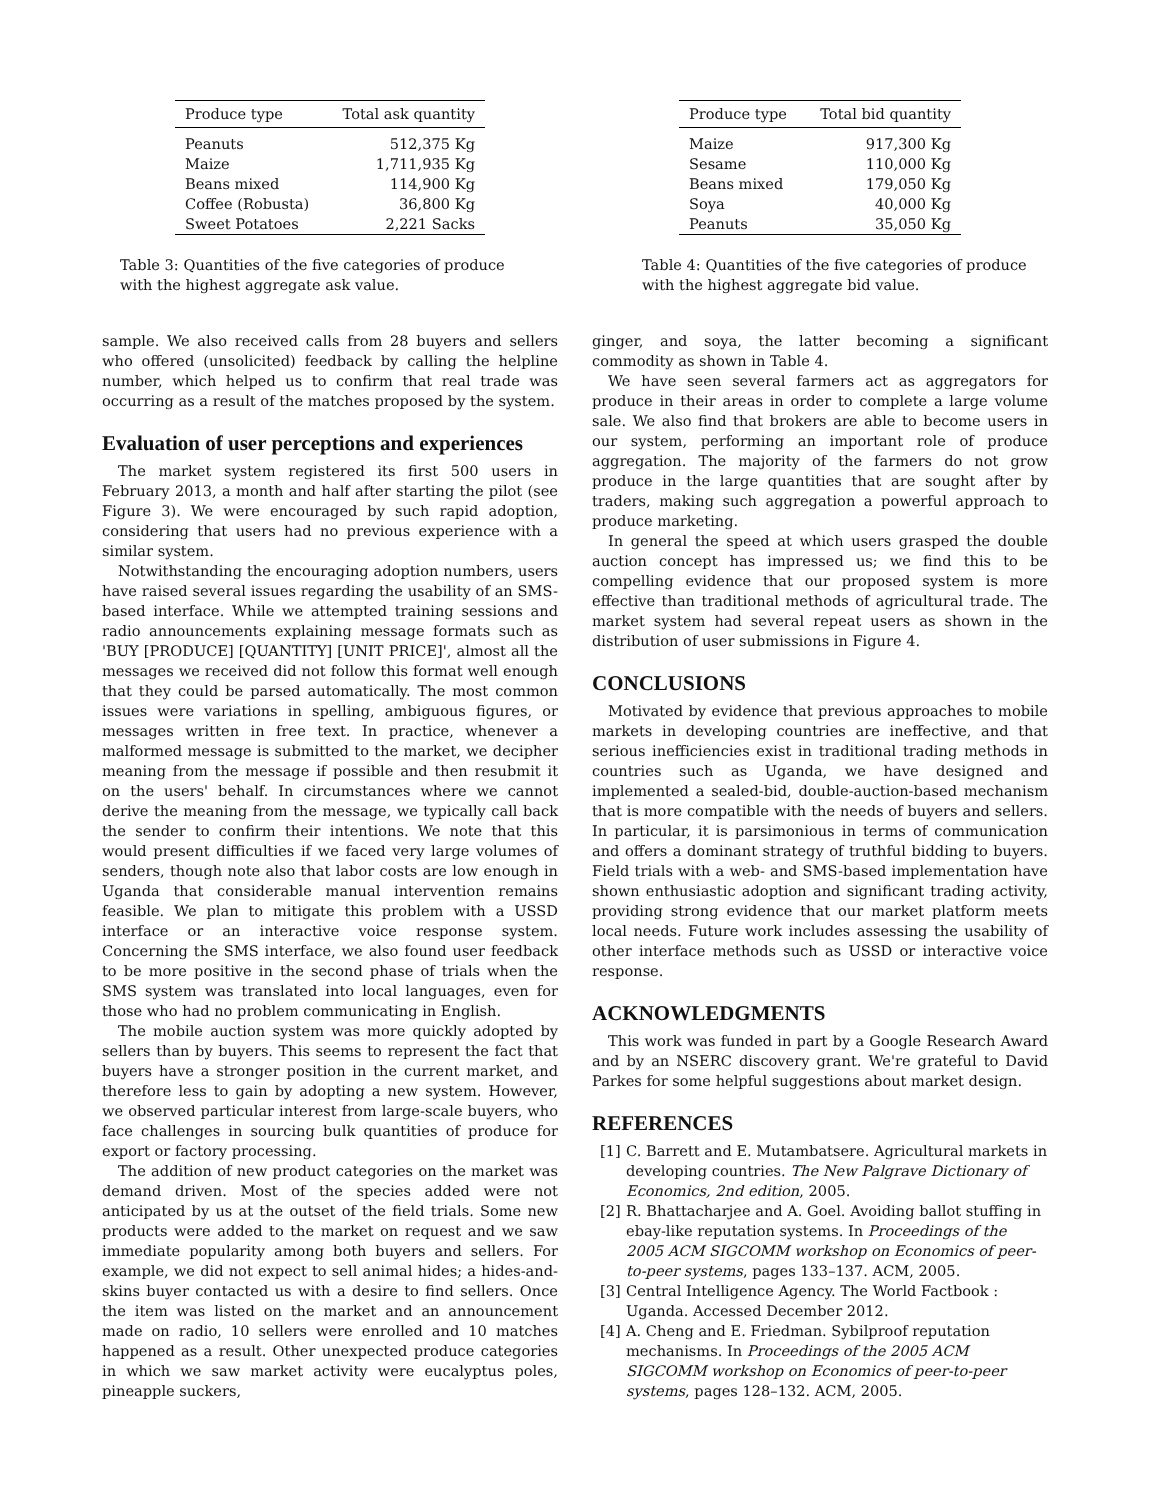| Produce type | Total ask quantity |
| --- | --- |
| Peanuts | 512,375 Kg |
| Maize | 1,711,935 Kg |
| Beans mixed | 114,900 Kg |
| Coffee (Robusta) | 36,800 Kg |
| Sweet Potatoes | 2,221 Sacks |
Table 3: Quantities of the five categories of produce with the highest aggregate ask value.
sample. We also received calls from 28 buyers and sellers who offered (unsolicited) feedback by calling the helpline number, which helped us to confirm that real trade was occurring as a result of the matches proposed by the system.
Evaluation of user perceptions and experiences
The market system registered its first 500 users in February 2013, a month and half after starting the pilot (see Figure 3). We were encouraged by such rapid adoption, considering that users had no previous experience with a similar system.
Notwithstanding the encouraging adoption numbers, users have raised several issues regarding the usability of an SMS-based interface. While we attempted training sessions and radio announcements explaining message formats such as 'BUY [PRODUCE] [QUANTITY] [UNIT PRICE]', almost all the messages we received did not follow this format well enough that they could be parsed automatically. The most common issues were variations in spelling, ambiguous figures, or messages written in free text. In practice, whenever a malformed message is submitted to the market, we decipher meaning from the message if possible and then resubmit it on the users' behalf. In circumstances where we cannot derive the meaning from the message, we typically call back the sender to confirm their intentions. We note that this would present difficulties if we faced very large volumes of senders, though note also that labor costs are low enough in Uganda that considerable manual intervention remains feasible. We plan to mitigate this problem with a USSD interface or an interactive voice response system. Concerning the SMS interface, we also found user feedback to be more positive in the second phase of trials when the SMS system was translated into local languages, even for those who had no problem communicating in English.
The mobile auction system was more quickly adopted by sellers than by buyers. This seems to represent the fact that buyers have a stronger position in the current market, and therefore less to gain by adopting a new system. However, we observed particular interest from large-scale buyers, who face challenges in sourcing bulk quantities of produce for export or factory processing.
The addition of new product categories on the market was demand driven. Most of the species added were not anticipated by us at the outset of the field trials. Some new products were added to the market on request and we saw immediate popularity among both buyers and sellers. For example, we did not expect to sell animal hides; a hides-and-skins buyer contacted us with a desire to find sellers. Once the item was listed on the market and an announcement made on radio, 10 sellers were enrolled and 10 matches happened as a result. Other unexpected produce categories in which we saw market activity were eucalyptus poles, pineapple suckers,
| Produce type | Total bid quantity |
| --- | --- |
| Maize | 917,300 Kg |
| Sesame | 110,000 Kg |
| Beans mixed | 179,050 Kg |
| Soya | 40,000 Kg |
| Peanuts | 35,050 Kg |
Table 4: Quantities of the five categories of produce with the highest aggregate bid value.
ginger, and soya, the latter becoming a significant commodity as shown in Table 4.
We have seen several farmers act as aggregators for produce in their areas in order to complete a large volume sale. We also find that brokers are able to become users in our system, performing an important role of produce aggregation. The majority of the farmers do not grow produce in the large quantities that are sought after by traders, making such aggregation a powerful approach to produce marketing.
In general the speed at which users grasped the double auction concept has impressed us; we find this to be compelling evidence that our proposed system is more effective than traditional methods of agricultural trade. The market system had several repeat users as shown in the distribution of user submissions in Figure 4.
CONCLUSIONS
Motivated by evidence that previous approaches to mobile markets in developing countries are ineffective, and that serious inefficiencies exist in traditional trading methods in countries such as Uganda, we have designed and implemented a sealed-bid, double-auction-based mechanism that is more compatible with the needs of buyers and sellers. In particular, it is parsimonious in terms of communication and offers a dominant strategy of truthful bidding to buyers. Field trials with a web- and SMS-based implementation have shown enthusiastic adoption and significant trading activity, providing strong evidence that our market platform meets local needs. Future work includes assessing the usability of other interface methods such as USSD or interactive voice response.
ACKNOWLEDGMENTS
This work was funded in part by a Google Research Award and by an NSERC discovery grant. We're grateful to David Parkes for some helpful suggestions about market design.
REFERENCES
[1]
C. Barrett and E. Mutambatsere. Agricultural markets in developing countries. The New Palgrave Dictionary of Economics, 2nd edition, 2005.
[2]
R. Bhattacharjee and A. Goel. Avoiding ballot stuffing in ebay-like reputation systems. In Proceedings of the 2005 ACM SIGCOMM workshop on Economics of peer-to-peer systems, pages 133–137. ACM, 2005.
[3]
Central Intelligence Agency. The World Factbook : Uganda. Accessed December 2012.
[4]
A. Cheng and E. Friedman. Sybilproof reputation mechanisms. In Proceedings of the 2005 ACM SIGCOMM workshop on Economics of peer-to-peer systems, pages 128–132. ACM, 2005.